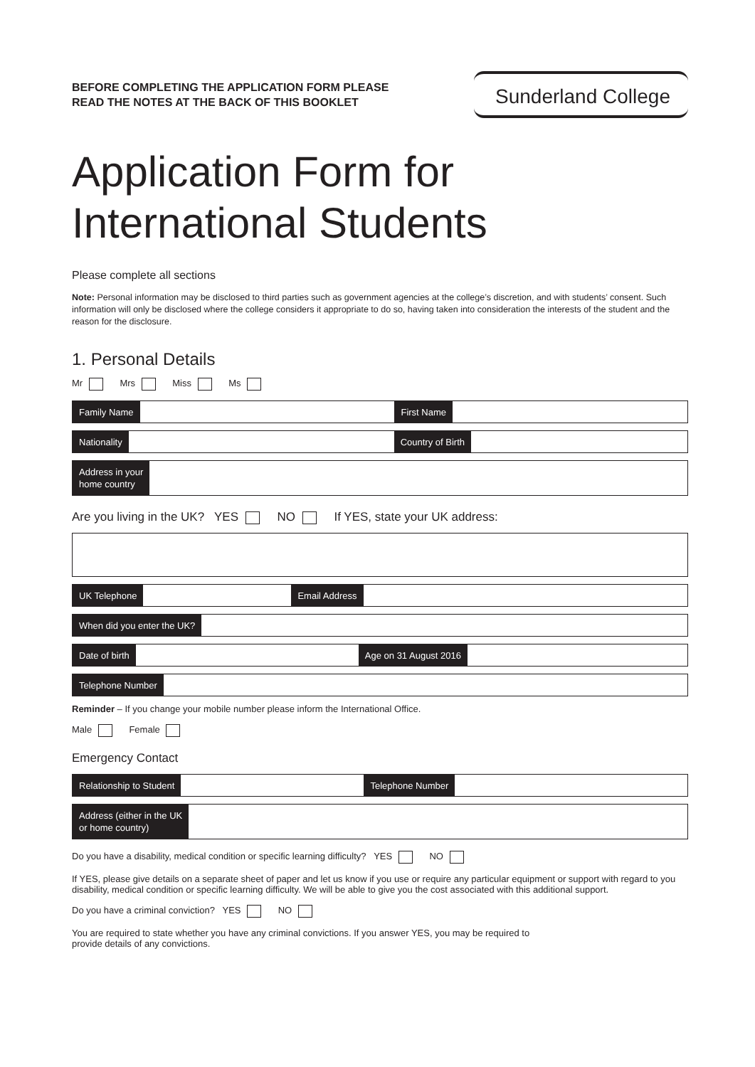BEFORE COMPLETING THE APPLICATION FORM PLEASE
READ THE NOTES AT THE BACK OF THIS BOOKLET
Sunderland College
Application Form for
International Students
Please complete all sections
Note: Personal information may be disclosed to third parties such as government agencies at the college’s discretion, and with students’ consent. Such information will only be disclosed where the college considers it appropriate to do so, having taken into consideration the interests of the student and the reason for the disclosure.
1. Personal Details
Mr Mrs Miss Ms
Family Name First Name
Nationality Country of Birth
Address in your
home country
Are you living in the UK? YES NO If YES, state your UK address:
UK Telephone Email Address
When did you enter the UK?
Date of birth Age on 31 August 2016
Telephone Number
Reminder – If you change your mobile number please inform the International Office.
Male Female
Emergency Contact
Relationship to Student Telephone Number
Address (either in the UK
or home country)
Do you have a disability, medical condition or specific learning difficulty? YES NO
If YES, please give details on a separate sheet of paper and let us know if you use or require any particular equipment or support with regard to you disability, medical condition or specific learning difficulty. We will be able to give you the cost associated with this additional support.
Do you have a criminal conviction? YES NO
You are required to state whether you have any criminal convictions. If you answer YES, you may be required to provide details of any convictions.